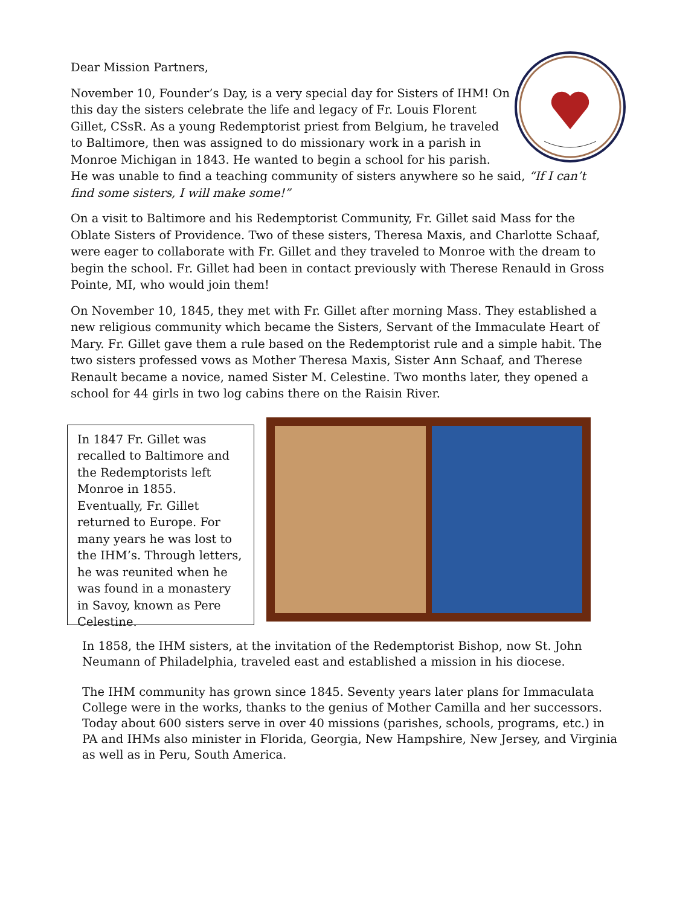Dear Mission Partners,
November 10, Founder’s Day, is a very special day for Sisters of IHM! On this day the sisters celebrate the life and legacy of Fr. Louis Florent Gillet, CSsR. As a young Redemptorist priest from Belgium, he traveled to Baltimore, then was assigned to do missionary work in a parish in Monroe Michigan in 1843. He wanted to begin a school for his parish. He was unable to find a teaching community of sisters anywhere so he said, “If I can’t find some sisters, I will make some!”
On a visit to Baltimore and his Redemptorist Community, Fr. Gillet said Mass for the Oblate Sisters of Providence. Two of these sisters, Theresa Maxis, and Charlotte Schaaf, were eager to collaborate with Fr. Gillet and they traveled to Monroe with the dream to begin the school. Fr. Gillet had been in contact previously with Therese Renauld in Gross Pointe, MI, who would join them!
On November 10, 1845, they met with Fr. Gillet after morning Mass. They established a new religious community which became the Sisters, Servant of the Immaculate Heart of Mary. Fr. Gillet gave them a rule based on the Redemptorist rule and a simple habit. The two sisters professed vows as Mother Theresa Maxis, Sister Ann Schaaf, and Therese Renault became a novice, named Sister M. Celestine. Two months later, they opened a school for 44 girls in two log cabins there on the Raisin River.
In 1847 Fr. Gillet was recalled to Baltimore and the Redemptorists left Monroe in 1855. Eventually, Fr. Gillet returned to Europe. For many years he was lost to the IHM’s. Through letters, he was reunited when he was found in a monastery in Savoy, known as Pere Celestine.
In 1858, the IHM sisters, at the invitation of the Redemptorist Bishop, now St. John Neumann of Philadelphia, traveled east and established a mission in his diocese.
The IHM community has grown since 1845. Seventy years later plans for Immaculata College were in the works, thanks to the genius of Mother Camilla and her successors. Today about 600 sisters serve in over 40 missions (parishes, schools, programs, etc.) in PA and IHMs also minister in Florida, Georgia, New Hampshire, New Jersey, and Virginia as well as in Peru, South America.